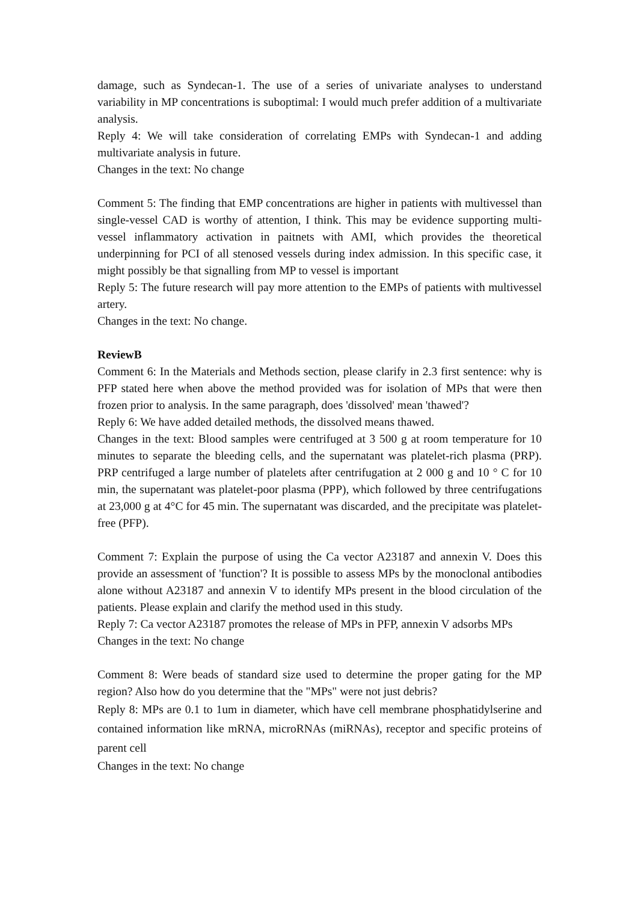damage, such as Syndecan-1. The use of a series of univariate analyses to understand variability in MP concentrations is suboptimal: I would much prefer addition of a multivariate analysis.
Reply 4: We will take consideration of correlating EMPs with Syndecan-1 and adding multivariate analysis in future.
Changes in the text: No change
Comment 5: The finding that EMP concentrations are higher in patients with multivessel than single-vessel CAD is worthy of attention, I think. This may be evidence supporting multi-vessel inflammatory activation in paitnets with AMI, which provides the theoretical underpinning for PCI of all stenosed vessels during index admission. In this specific case, it might possibly be that signalling from MP to vessel is important
Reply 5: The future research will pay more attention to the EMPs of patients with multivessel artery.
Changes in the text: No change.
ReviewB
Comment 6: In the Materials and Methods section, please clarify in 2.3 first sentence: why is PFP stated here when above the method provided was for isolation of MPs that were then frozen prior to analysis. In the same paragraph, does 'dissolved' mean 'thawed'?
Reply 6: We have added detailed methods, the dissolved means thawed.
Changes in the text: Blood samples were centrifuged at 3 500 g at room temperature for 10 minutes to separate the bleeding cells, and the supernatant was platelet-rich plasma (PRP). PRP centrifuged a large number of platelets after centrifugation at 2 000 g and 10 ° C for 10 min, the supernatant was platelet-poor plasma (PPP), which followed by three centrifugations at 23,000 g at 4°C for 45 min. The supernatant was discarded, and the precipitate was platelet-free (PFP).
Comment 7: Explain the purpose of using the Ca vector A23187 and annexin V. Does this provide an assessment of 'function'? It is possible to assess MPs by the monoclonal antibodies alone without A23187 and annexin V to identify MPs present in the blood circulation of the patients. Please explain and clarify the method used in this study.
Reply 7: Ca vector A23187 promotes the release of MPs in PFP, annexin V adsorbs MPs
Changes in the text: No change
Comment 8: Were beads of standard size used to determine the proper gating for the MP region? Also how do you determine that the "MPs" were not just debris?
Reply 8: MPs are 0.1 to 1um in diameter, which have cell membrane phosphatidylserine and contained information like mRNA, microRNAs (miRNAs), receptor and specific proteins of parent cell
Changes in the text: No change